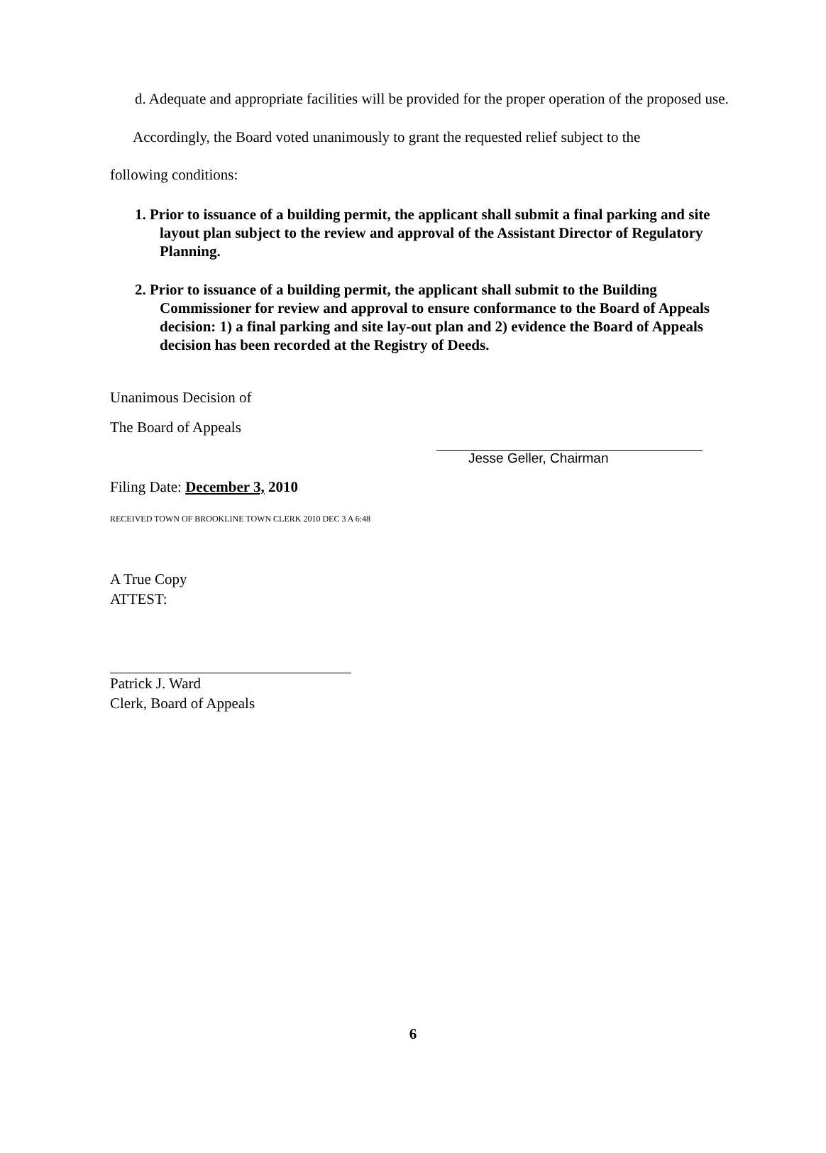d. Adequate and appropriate facilities will be provided for the proper operation of the proposed use.
Accordingly, the Board voted unanimously to grant the requested relief subject to the
following conditions:
1. Prior to issuance of a building permit, the applicant shall submit a final parking and site layout plan subject to the review and approval of the Assistant Director of Regulatory Planning.
2. Prior to issuance of a building permit, the applicant shall submit to the Building Commissioner for review and approval to ensure conformance to the Board of Appeals decision: 1) a final parking and site lay-out plan and 2) evidence the Board of Appeals decision has been recorded at the Registry of Deeds.
Unanimous Decision of
The Board of Appeals
Filing Date: December 3, 2010
RECEIVED TOWN OF BROOKLINE TOWN CLERK 2010 DEC 3 A 6:48
Jesse Geller, Chairman
A True Copy
ATTEST:
Patrick J. Ward
Clerk, Board of Appeals
6